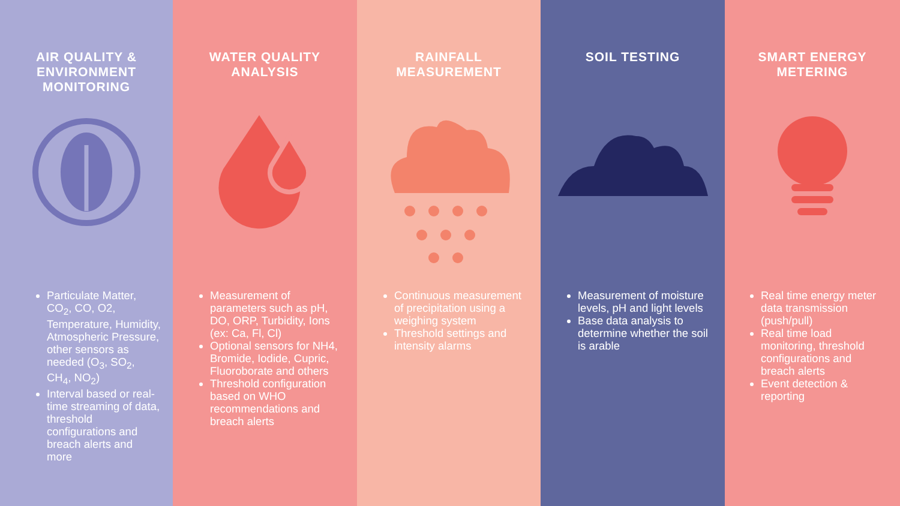AIR QUALITY &
ENVIRONMENT
MONITORING
Particulate Matter, CO<sub>2</sub>, CO, O2, Temperature, Humidity, Atmospheric Pressure, other sensors as needed (O<sub>3</sub>, SO<sub>2</sub>, CH<sub>4</sub>, NO<sub>2</sub>)
Interval based or real-time streaming of data, threshold configurations and breach alerts and more
WATER QUALITY
ANALYSIS
Measurement of parameters such as pH, DO, ORP, Turbidity, Ions (ex: Ca, Fl, Cl)
Optional sensors for NH4, Bromide, Iodide, Cupric, Fluoroborate and others
Threshold configuration based on WHO recommendations and breach alerts
RAINFALL
MEASUREMENT
Continuous measurement of precipitation using a weighing system
Threshold settings and intensity alarms
SOIL TESTING
Measurement of moisture levels, pH and light levels
Base data analysis to determine whether the soil is arable
SMART ENERGY
METERING
Real time energy meter data transmission (push/pull)
Real time load monitoring, threshold configurations and breach alerts
Event detection & reporting